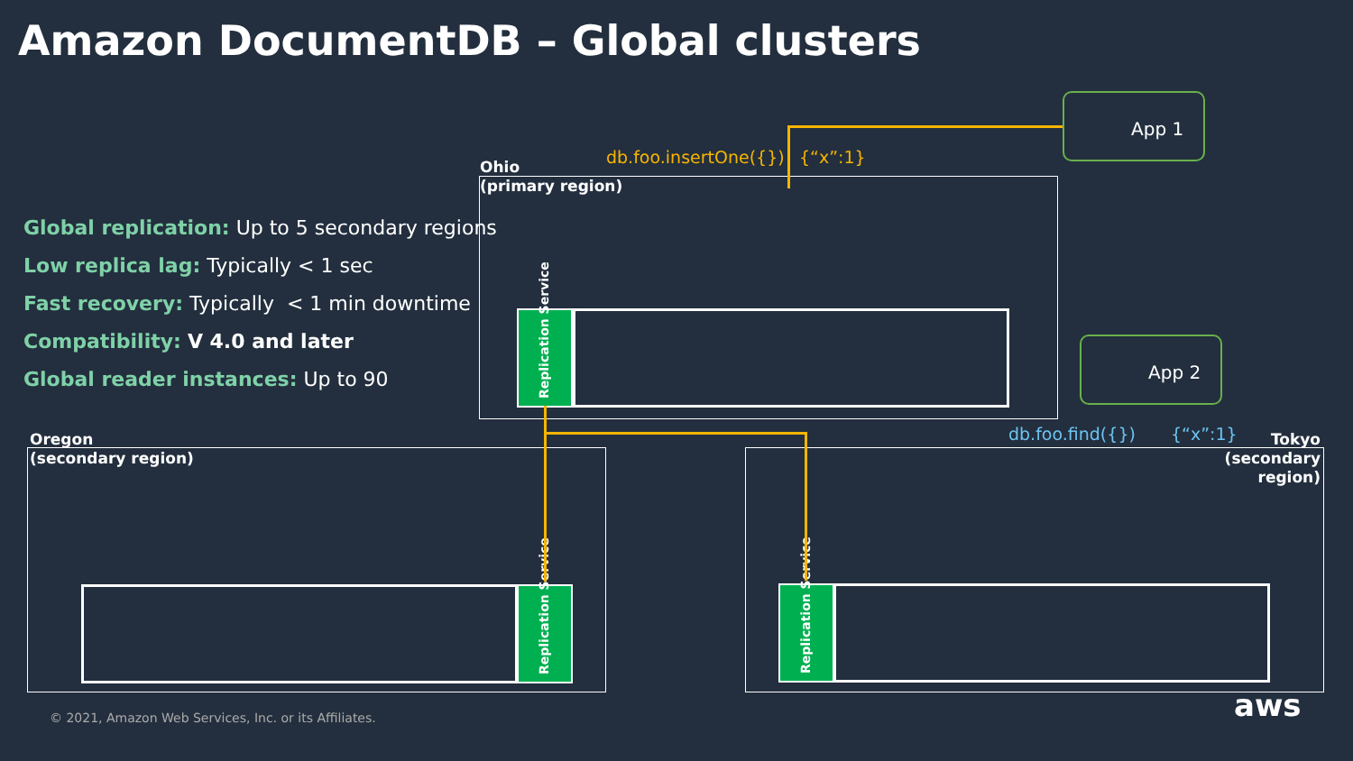Amazon DocumentDB – Global clusters
Global replication: Up to 5 secondary regions
Low replica lag: Typically < 1 sec
Fast recovery: Typically < 1 min downtime
Compatibility: V 4.0 and later
Global reader instances: Up to 90
Ohio
(primary region)
db.foo.insertOne({}) {“x”:1}
App 1
App 2
Replication Service
Oregon
(secondary region)
Replication Service
Tokyo
(secondary region)
Replication Service
db.foo.find({}) {“x”:1}
© 2021, Amazon Web Services, Inc. or its Affiliates.
aws